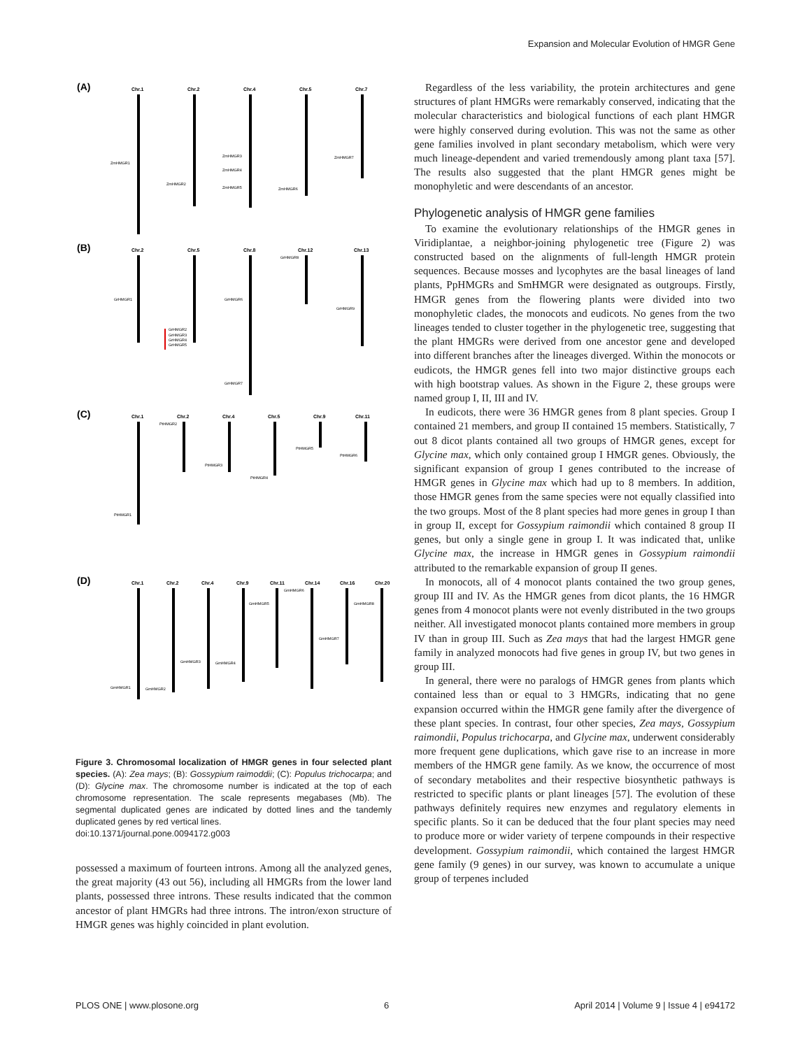Expansion and Molecular Evolution of HMGR Gene
(A)
Chr.1
Chr.2
Chr.4
Chr.5
Chr.7
(B)
Chr.2
Chr.5
Chr.8
Chr.12
Chr.13
(C)
Chr.1
Chr.2
Chr.4
Chr.5
Chr.9
Chr.11
(D)
Chr.1
Chr.2
Chr.4
Chr.9
Chr.11
Chr.14
Chr.16
Chr.20
ZmHMGR1
ZmHMGR2
ZmHMGR3
ZmHMGR4
ZmHMGR5
ZmHMGR6
ZmHMGR7
GrHMGR1
GrHMGR2
GrHMGR3
GrHMGR4
GrHMGR5
GrHMGR6
GrHMGR7
GrHMGR8
GrHMGR9
PtHMGR1
PtHMGR2
PtHMGR3
PtHMGR4
PtHMGR5
PtHMGR6
GmHMGR1
GmHMGR2
GmHMGR3
GmHMGR4
GmHMGR5
GmHMGR6
GmHMGR7
GmHMGR8
Figure 3. Chromosomal localization of HMGR genes in four selected plant species. (A): Zea mays; (B): Gossypium raimoddii; (C): Populus trichocarpa; and (D): Glycine max. The chromosome number is indicated at the top of each chromosome representation. The scale represents megabases (Mb). The segmental duplicated genes are indicated by dotted lines and the tandemly duplicated genes by red vertical lines.
doi:10.1371/journal.pone.0094172.g003
possessed a maximum of fourteen introns. Among all the analyzed genes, the great majority (43 out 56), including all HMGRs from the lower land plants, possessed three introns. These results indicated that the common ancestor of plant HMGRs had three introns. The intron/exon structure of HMGR genes was highly coincided in plant evolution.
Regardless of the less variability, the protein architectures and gene structures of plant HMGRs were remarkably conserved, indicating that the molecular characteristics and biological functions of each plant HMGR were highly conserved during evolution. This was not the same as other gene families involved in plant secondary metabolism, which were very much lineage-dependent and varied tremendously among plant taxa [57]. The results also suggested that the plant HMGR genes might be monophyletic and were descendants of an ancestor.
Phylogenetic analysis of HMGR gene families
To examine the evolutionary relationships of the HMGR genes in Viridiplantae, a neighbor-joining phylogenetic tree (Figure 2) was constructed based on the alignments of full-length HMGR protein sequences. Because mosses and lycophytes are the basal lineages of land plants, PpHMGRs and SmHMGR were designated as outgroups. Firstly, HMGR genes from the flowering plants were divided into two monophyletic clades, the monocots and eudicots. No genes from the two lineages tended to cluster together in the phylogenetic tree, suggesting that the plant HMGRs were derived from one ancestor gene and developed into different branches after the lineages diverged. Within the monocots or eudicots, the HMGR genes fell into two major distinctive groups each with high bootstrap values. As shown in the Figure 2, these groups were named group I, II, III and IV.
In eudicots, there were 36 HMGR genes from 8 plant species. Group I contained 21 members, and group II contained 15 members. Statistically, 7 out 8 dicot plants contained all two groups of HMGR genes, except for Glycine max, which only contained group I HMGR genes. Obviously, the significant expansion of group I genes contributed to the increase of HMGR genes in Glycine max which had up to 8 members. In addition, those HMGR genes from the same species were not equally classified into the two groups. Most of the 8 plant species had more genes in group I than in group II, except for Gossypium raimondii which contained 8 group II genes, but only a single gene in group I. It was indicated that, unlike Glycine max, the increase in HMGR genes in Gossypium raimondii attributed to the remarkable expansion of group II genes.
In monocots, all of 4 monocot plants contained the two group genes, group III and IV. As the HMGR genes from dicot plants, the 16 HMGR genes from 4 monocot plants were not evenly distributed in the two groups neither. All investigated monocot plants contained more members in group IV than in group III. Such as Zea mays that had the largest HMGR gene family in analyzed monocots had five genes in group IV, but two genes in group III.
In general, there were no paralogs of HMGR genes from plants which contained less than or equal to 3 HMGRs, indicating that no gene expansion occurred within the HMGR gene family after the divergence of these plant species. In contrast, four other species, Zea mays, Gossypium raimondii, Populus trichocarpa, and Glycine max, underwent considerably more frequent gene duplications, which gave rise to an increase in more members of the HMGR gene family. As we know, the occurrence of most of secondary metabolites and their respective biosynthetic pathways is restricted to specific plants or plant lineages [57]. The evolution of these pathways definitely requires new enzymes and regulatory elements in specific plants. So it can be deduced that the four plant species may need to produce more or wider variety of terpene compounds in their respective development. Gossypium raimondii, which contained the largest HMGR gene family (9 genes) in our survey, was known to accumulate a unique group of terpenes included
PLOS ONE | www.plosone.org 6 April 2014 | Volume 9 | Issue 4 | e94172